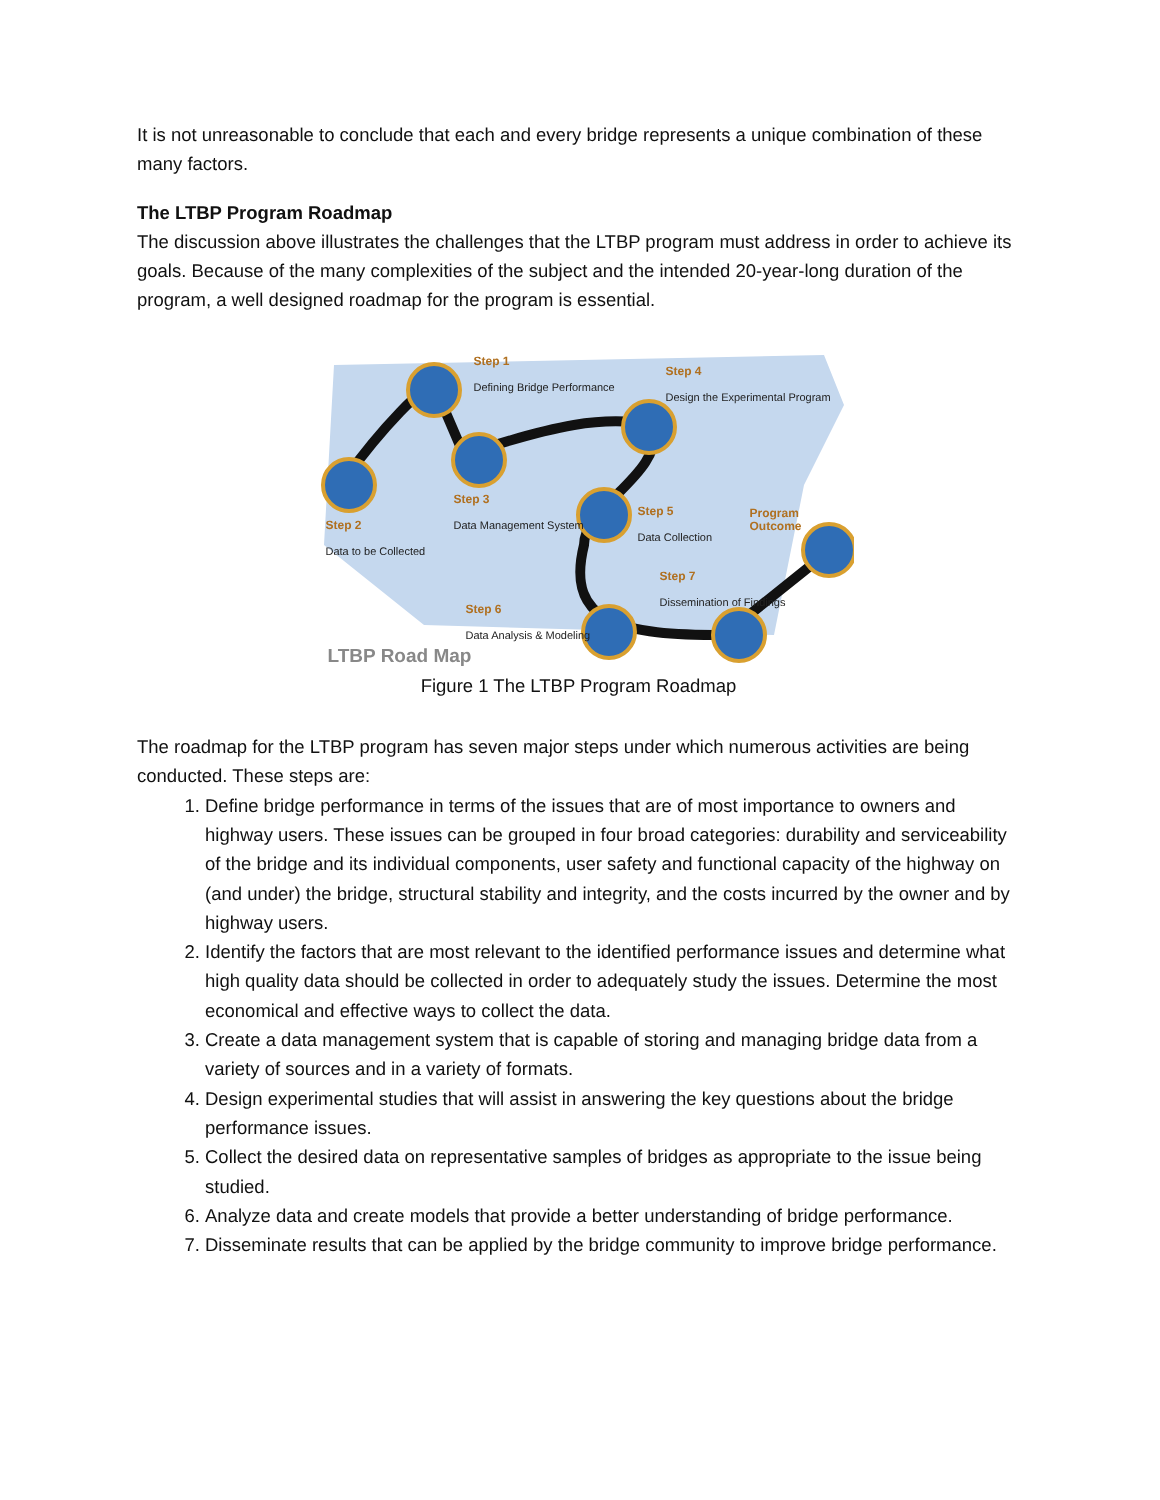It is not unreasonable to conclude that each and every bridge represents a unique combination of these many factors.
The LTBP Program Roadmap
The discussion above illustrates the challenges that the LTBP program must address in order to achieve its goals. Because of the many complexities of the subject and the intended 20-year-long duration of the program, a well designed roadmap for the program is essential.
Step 1
Defining Bridge Performance
Step 4
Design the Experimental Program
Step 3
Data Management System
Step 2
Data to be Collected
Step 5
Data Collection
Program Outcome
Step 7
Dissemination of Findings
Step 6
Data Analysis & Modeling
LTBP Road Map
Figure 1 The LTBP Program Roadmap
The roadmap for the LTBP program has seven major steps under which numerous activities are being conducted. These steps are:
1. Define bridge performance in terms of the issues that are of most importance to owners and highway users. These issues can be grouped in four broad categories: durability and serviceability of the bridge and its individual components, user safety and functional capacity of the highway on (and under) the bridge, structural stability and integrity, and the costs incurred by the owner and by highway users.
2. Identify the factors that are most relevant to the identified performance issues and determine what high quality data should be collected in order to adequately study the issues. Determine the most economical and effective ways to collect the data.
3. Create a data management system that is capable of storing and managing bridge data from a variety of sources and in a variety of formats.
4. Design experimental studies that will assist in answering the key questions about the bridge performance issues.
5. Collect the desired data on representative samples of bridges as appropriate to the issue being studied.
6. Analyze data and create models that provide a better understanding of bridge performance.
7. Disseminate results that can be applied by the bridge community to improve bridge performance.